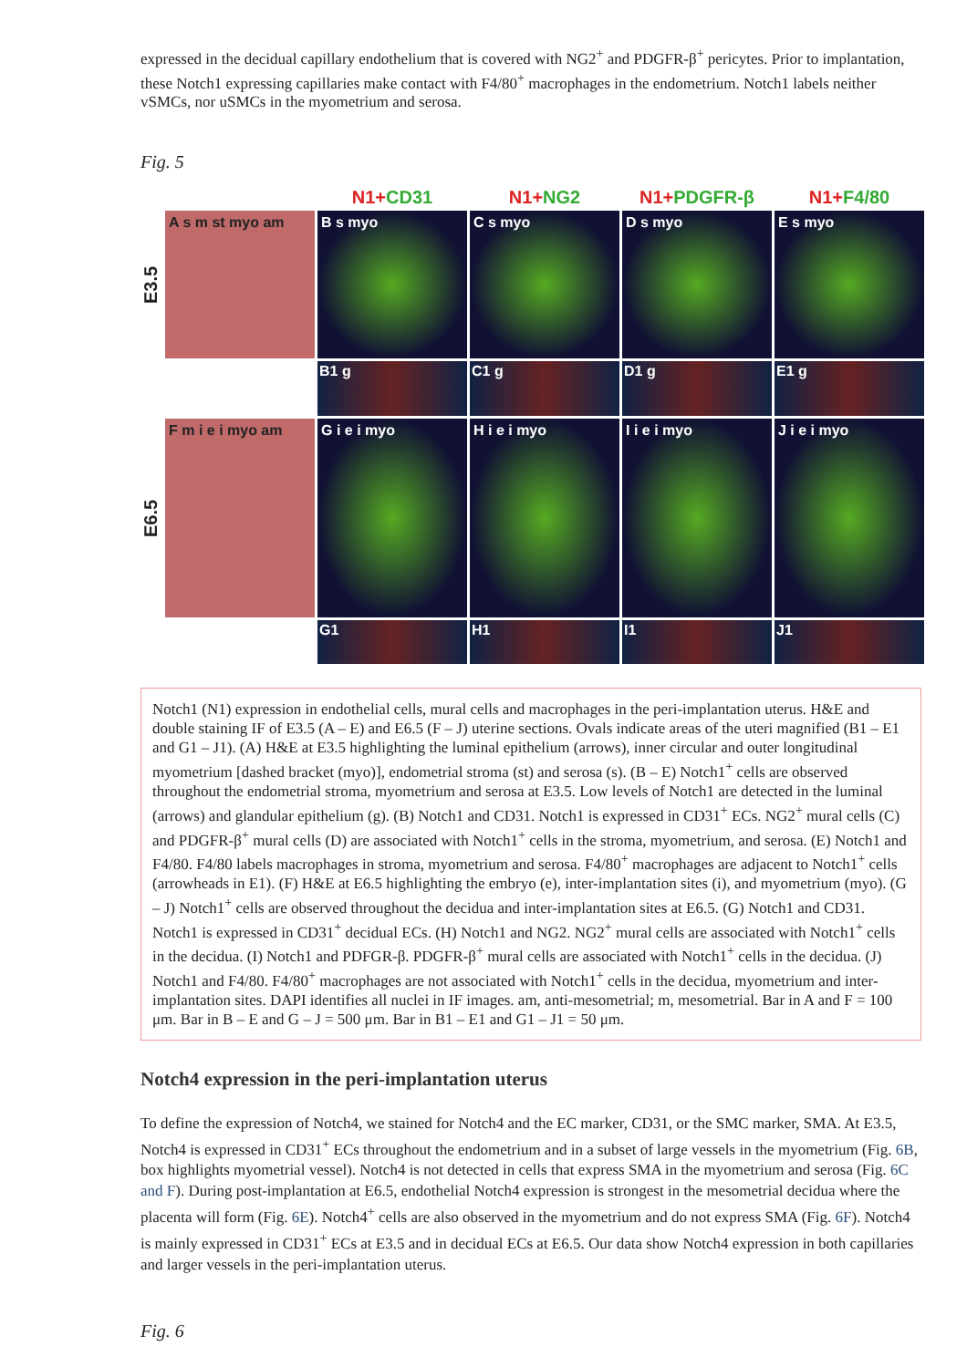expressed in the decidual capillary endothelium that is covered with NG2<sup>+</sup> and PDGFR-β<sup>+</sup> pericytes. Prior to implantation, these Notch1 expressing capillaries make contact with F4/80<sup>+</sup> macrophages in the endometrium. Notch1 labels neither vSMCs, nor uSMCs in the myometrium and serosa.
Fig. 5
N1+CD31
N1+NG2
N1+PDGFR-β
N1+F4/80
E3.5
A s m st myo am
B s myo
C s myo
D s myo
E s myo
B1 g
C1 g
D1 g
E1 g
E6.5
F m i e i myo am
G i e i myo
H i e i myo
I i e i myo
J i e i myo
G1
H1
I1
J1
Notch1 (N1) expression in endothelial cells, mural cells and macrophages in the peri-implantation uterus. H&E and double staining IF of E3.5 (A – E) and E6.5 (F – J) uterine sections. Ovals indicate areas of the uteri magnified (B1 – E1 and G1 – J1). (A) H&E at E3.5 highlighting the luminal epithelium (arrows), inner circular and outer longitudinal myometrium [dashed bracket (myo)], endometrial stroma (st) and serosa (s). (B – E) Notch1<sup>+</sup> cells are observed throughout the endometrial stroma, myometrium and serosa at E3.5. Low levels of Notch1 are detected in the luminal (arrows) and glandular epithelium (g). (B) Notch1 and CD31. Notch1 is expressed in CD31<sup>+</sup> ECs. NG2<sup>+</sup> mural cells (C) and PDGFR-β<sup>+</sup> mural cells (D) are associated with Notch1<sup>+</sup> cells in the stroma, myometrium, and serosa. (E) Notch1 and F4/80. F4/80 labels macrophages in stroma, myometrium and serosa. F4/80<sup>+</sup> macrophages are adjacent to Notch1<sup>+</sup> cells (arrowheads in E1). (F) H&E at E6.5 highlighting the embryo (e), inter-implantation sites (i), and myometrium (myo). (G – J) Notch1<sup>+</sup> cells are observed throughout the decidua and inter-implantation sites at E6.5. (G) Notch1 and CD31. Notch1 is expressed in CD31<sup>+</sup> decidual ECs. (H) Notch1 and NG2. NG2<sup>+</sup> mural cells are associated with Notch1<sup>+</sup> cells in the decidua. (I) Notch1 and PDFGR-β. PDGFR-β<sup>+</sup> mural cells are associated with Notch1<sup>+</sup> cells in the decidua. (J) Notch1 and F4/80. F4/80<sup>+</sup> macrophages are not associated with Notch1<sup>+</sup> cells in the decidua, myometrium and inter-implantation sites. DAPI identifies all nuclei in IF images. am, anti-mesometrial; m, mesometrial. Bar in A and F = 100 μm. Bar in B – E and G – J = 500 μm. Bar in B1 – E1 and G1 – J1 = 50 μm.
Notch4 expression in the peri-implantation uterus
To define the expression of Notch4, we stained for Notch4 and the EC marker, CD31, or the SMC marker, SMA. At E3.5, Notch4 is expressed in CD31<sup>+</sup> ECs throughout the endometrium and in a subset of large vessels in the myometrium (Fig. 6B, box highlights myometrial vessel). Notch4 is not detected in cells that express SMA in the myometrium and serosa (Fig. 6C and F). During post-implantation at E6.5, endothelial Notch4 expression is strongest in the mesometrial decidua where the placenta will form (Fig. 6E). Notch4<sup>+</sup> cells are also observed in the myometrium and do not express SMA (Fig. 6F). Notch4 is mainly expressed in CD31<sup>+</sup> ECs at E3.5 and in decidual ECs at E6.5. Our data show Notch4 expression in both capillaries and larger vessels in the peri-implantation uterus.
Fig. 6